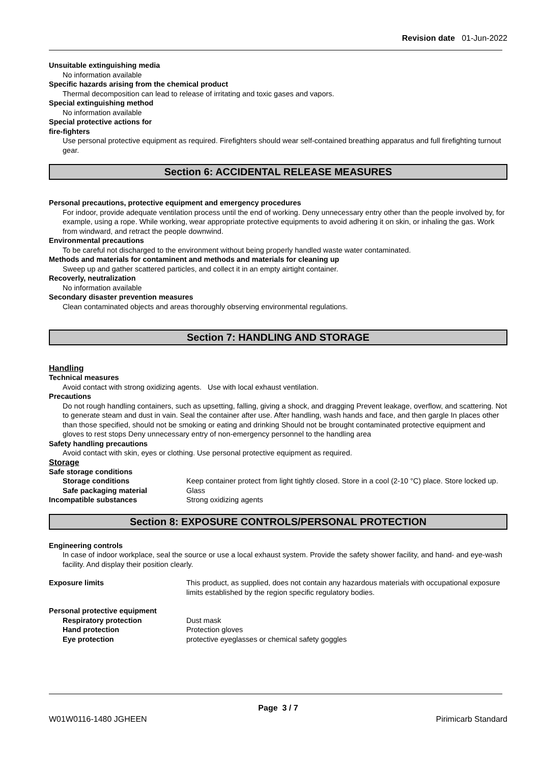Revision date 01-Jun-2022
Unsuitable extinguishing media
No information available
Specific hazards arising from the chemical product
Thermal decomposition can lead to release of irritating and toxic gases and vapors.
Special extinguishing method
No information available
Special protective actions for
fire-fighters
Use personal protective equipment as required. Firefighters should wear self-contained breathing apparatus and full firefighting turnout gear.
Section 6: ACCIDENTAL RELEASE MEASURES
Personal precautions, protective equipment and emergency procedures
For indoor, provide adequate ventilation process until the end of working. Deny unnecessary entry other than the people involved by, for example, using a rope. While working, wear appropriate protective equipments to avoid adhering it on skin, or inhaling the gas. Work from windward, and retract the people downwind.
Environmental precautions
To be careful not discharged to the environment without being properly handled waste water contaminated.
Methods and materials for contaminent and methods and materials for cleaning up
Sweep up and gather scattered particles, and collect it in an empty airtight container.
Recoverly, neutralization
No information available
Secondary disaster prevention measures
Clean contaminated objects and areas thoroughly observing environmental regulations.
Section 7: HANDLING AND STORAGE
Handling
Technical measures
Avoid contact with strong oxidizing agents. Use with local exhaust ventilation.
Precautions
Do not rough handling containers, such as upsetting, falling, giving a shock, and dragging Prevent leakage, overflow, and scattering. Not to generate steam and dust in vain. Seal the container after use. After handling, wash hands and face, and then gargle In places other than those specified, should not be smoking or eating and drinking Should not be brought contaminated protective equipment and gloves to rest stops Deny unnecessary entry of non-emergency personnel to the handling area
Safety handling precautions
Avoid contact with skin, eyes or clothing. Use personal protective equipment as required.
Storage
Safe storage conditions
Storage conditions Keep container protect from light tightly closed. Store in a cool (2-10 °C) place. Store locked up.
Safe packaging material Glass
Incompatible substances Strong oxidizing agents
Section 8: EXPOSURE CONTROLS/PERSONAL PROTECTION
Engineering controls
In case of indoor workplace, seal the source or use a local exhaust system. Provide the safety shower facility, and hand- and eye-wash facility. And display their position clearly.
Exposure limits This product, as supplied, does not contain any hazardous materials with occupational exposure limits established by the region specific regulatory bodies.
Personal protective equipment
Respiratory protection Dust mask
Hand protection Protection gloves
Eye protection protective eyeglasses or chemical safety goggles
Page 3 / 7
W01W0116-1480 JGHEEN Pirimicarb Standard